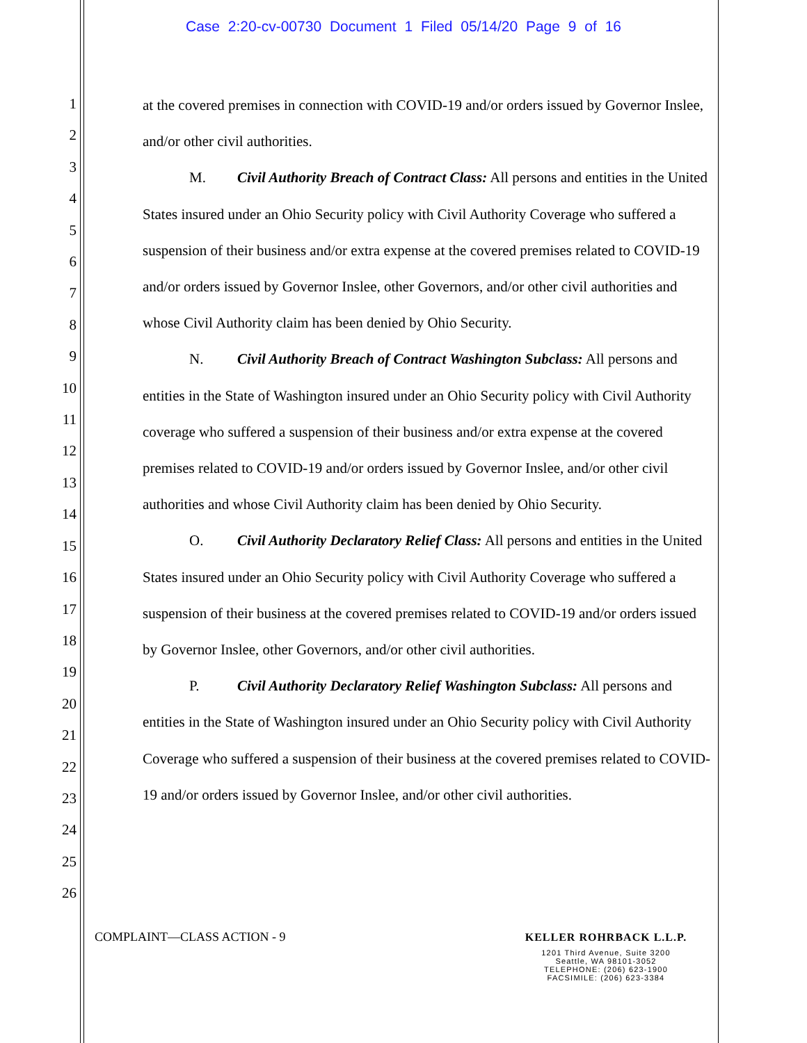Case 2:20-cv-00730 Document 1 Filed 05/14/20 Page 9 of 16
1
2
3
4
5
6
7
8
9
10
11
12
13
14
15
16
17
18
19
20
21
22
23
24
25
26
at the covered premises in connection with COVID-19 and/or orders issued by Governor Inslee, and/or other civil authorities.
M. Civil Authority Breach of Contract Class: All persons and entities in the United States insured under an Ohio Security policy with Civil Authority Coverage who suffered a suspension of their business and/or extra expense at the covered premises related to COVID-19 and/or orders issued by Governor Inslee, other Governors, and/or other civil authorities and whose Civil Authority claim has been denied by Ohio Security.
N. Civil Authority Breach of Contract Washington Subclass: All persons and entities in the State of Washington insured under an Ohio Security policy with Civil Authority coverage who suffered a suspension of their business and/or extra expense at the covered premises related to COVID-19 and/or orders issued by Governor Inslee, and/or other civil authorities and whose Civil Authority claim has been denied by Ohio Security.
O. Civil Authority Declaratory Relief Class: All persons and entities in the United States insured under an Ohio Security policy with Civil Authority Coverage who suffered a suspension of their business at the covered premises related to COVID-19 and/or orders issued by Governor Inslee, other Governors, and/or other civil authorities.
P. Civil Authority Declaratory Relief Washington Subclass: All persons and entities in the State of Washington insured under an Ohio Security policy with Civil Authority Coverage who suffered a suspension of their business at the covered premises related to COVID-19 and/or orders issued by Governor Inslee, and/or other civil authorities.
COMPLAINT—CLASS ACTION - 9 KELLER ROHRBACK L.L.P.
1201 Third Avenue, Suite 3200
Seattle, WA 98101-3052
TELEPHONE: (206) 623-1900
FACSIMILE: (206) 623-3384